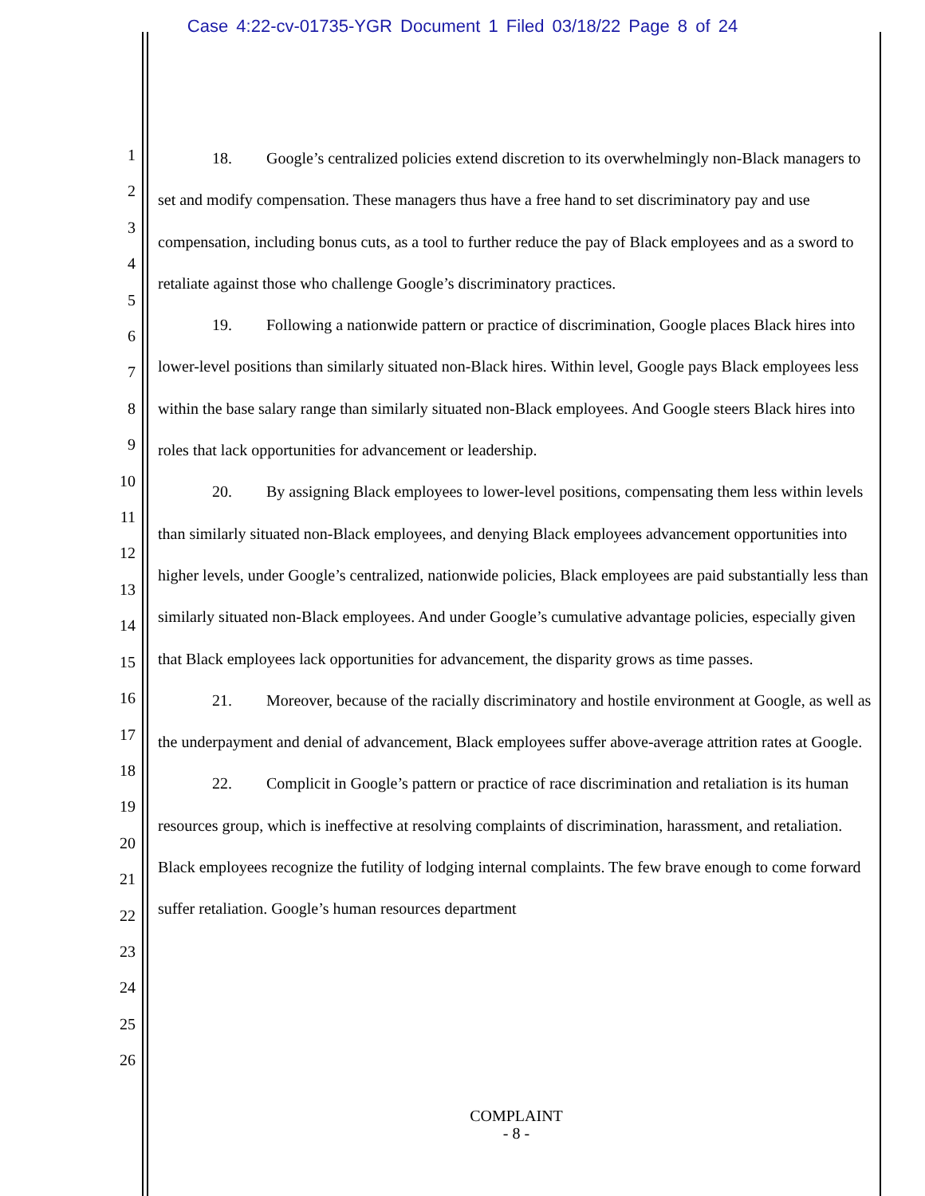Case 4:22-cv-01735-YGR Document 1 Filed 03/18/22 Page 8 of 24
1
2
3
4
5
6
7
8
9
10
11
12
13
14
15
16
17
18
19
20
21
22
23
24
25
26
18. Google’s centralized policies extend discretion to its overwhelmingly non-Black managers to set and modify compensation. These managers thus have a free hand to set discriminatory pay and use compensation, including bonus cuts, as a tool to further reduce the pay of Black employees and as a sword to retaliate against those who challenge Google’s discriminatory practices.
19. Following a nationwide pattern or practice of discrimination, Google places Black hires into lower-level positions than similarly situated non-Black hires. Within level, Google pays Black employees less within the base salary range than similarly situated non-Black employees. And Google steers Black hires into roles that lack opportunities for advancement or leadership.
20. By assigning Black employees to lower-level positions, compensating them less within levels than similarly situated non-Black employees, and denying Black employees advancement opportunities into higher levels, under Google’s centralized, nationwide policies, Black employees are paid substantially less than similarly situated non-Black employees. And under Google’s cumulative advantage policies, especially given that Black employees lack opportunities for advancement, the disparity grows as time passes.
21. Moreover, because of the racially discriminatory and hostile environment at Google, as well as the underpayment and denial of advancement, Black employees suffer above-average attrition rates at Google.
22. Complicit in Google’s pattern or practice of race discrimination and retaliation is its human resources group, which is ineffective at resolving complaints of discrimination, harassment, and retaliation. Black employees recognize the futility of lodging internal complaints. The few brave enough to come forward suffer retaliation. Google’s human resources department
COMPLAINT
- 8 -